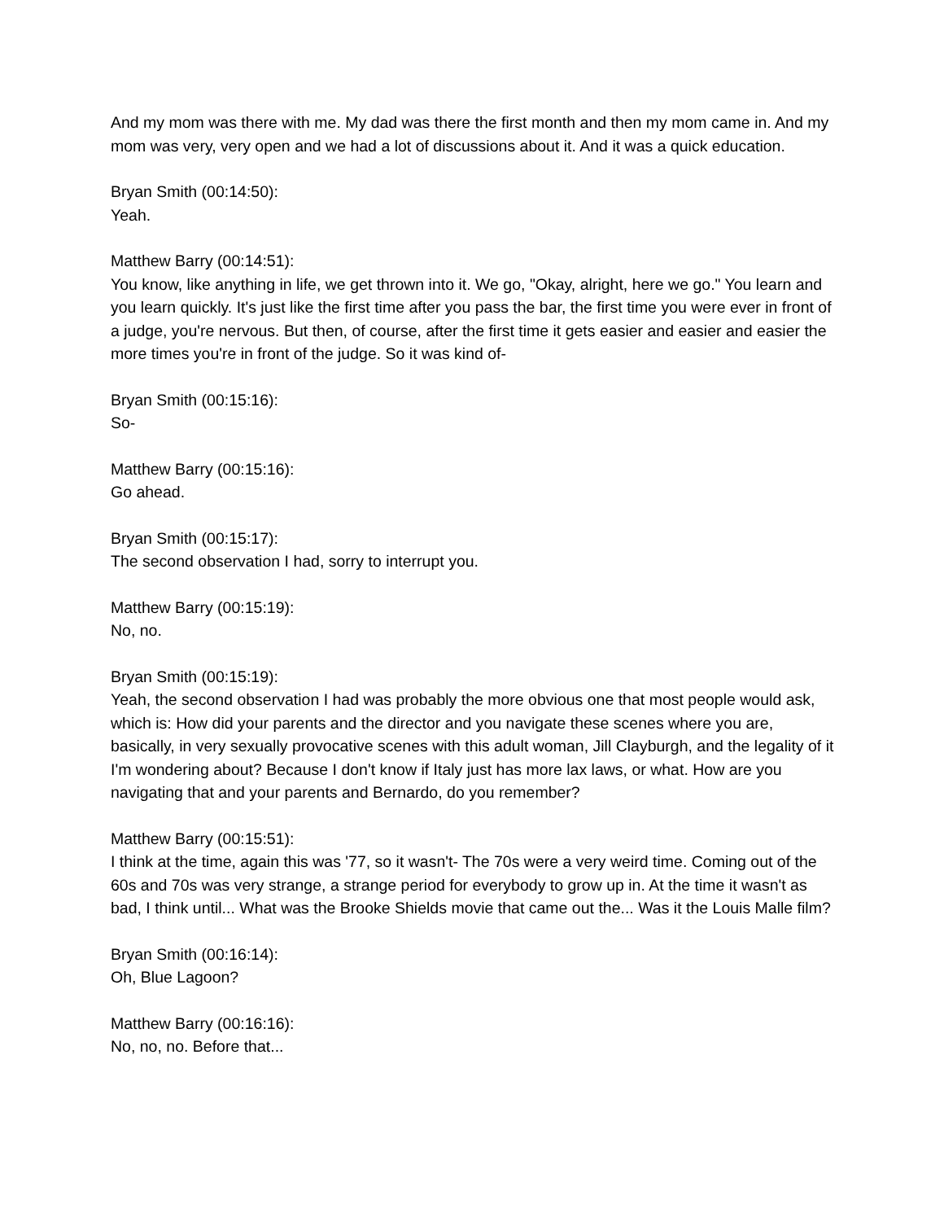And my mom was there with me. My dad was there the first month and then my mom came in. And my mom was very, very open and we had a lot of discussions about it. And it was a quick education.
Bryan Smith (00:14:50):
Yeah.
Matthew Barry (00:14:51):
You know, like anything in life, we get thrown into it. We go, "Okay, alright, here we go." You learn and you learn quickly. It's just like the first time after you pass the bar, the first time you were ever in front of a judge, you're nervous. But then, of course, after the first time it gets easier and easier and easier the more times you're in front of the judge. So it was kind of-
Bryan Smith (00:15:16):
So-
Matthew Barry (00:15:16):
Go ahead.
Bryan Smith (00:15:17):
The second observation I had, sorry to interrupt you.
Matthew Barry (00:15:19):
No, no.
Bryan Smith (00:15:19):
Yeah, the second observation I had was probably the more obvious one that most people would ask, which is: How did your parents and the director and you navigate these scenes where you are, basically, in very sexually provocative scenes with this adult woman, Jill Clayburgh, and the legality of it I'm wondering about? Because I don't know if Italy just has more lax laws, or what. How are you navigating that and your parents and Bernardo, do you remember?
Matthew Barry (00:15:51):
I think at the time, again this was '77, so it wasn't- The 70s were a very weird time. Coming out of the 60s and 70s was very strange, a strange period for everybody to grow up in. At the time it wasn't as bad, I think until... What was the Brooke Shields movie that came out the... Was it the Louis Malle film?
Bryan Smith (00:16:14):
Oh, Blue Lagoon?
Matthew Barry (00:16:16):
No, no, no. Before that...